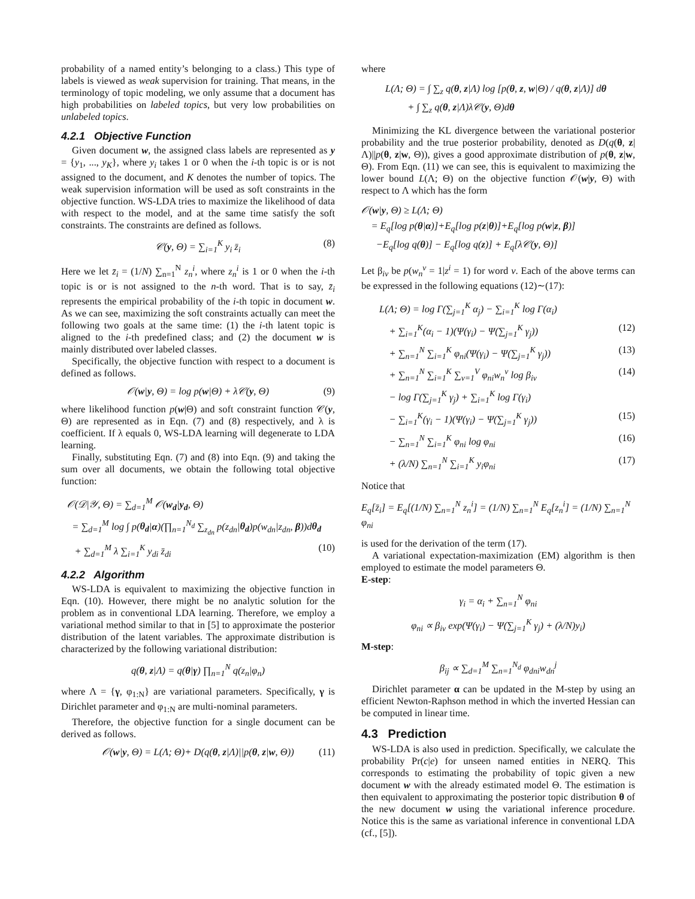probability of a named entity’s belonging to a class.) This type of labels is viewed as weak supervision for training. That means, in the terminology of topic modeling, we only assume that a document has high probabilities on labeled topics, but very low probabilities on unlabeled topics.
4.2.1 Objective Function
Given document w, the assigned class labels are represented as y = {y<sub>1</sub>, ..., y<sub>K</sub>}, where y<sub>i</sub> takes 1 or 0 when the i-th topic is or is not assigned to the document, and K denotes the number of topics. The weak supervision information will be used as soft constraints in the objective function. WS-LDA tries to maximize the likelihood of data with respect to the model, and at the same time satisfy the soft constraints. The constraints are defined as follows.
𝒞(y, Θ) = ∑<sub>i=1</sub><sup>K</sup> y<sub>i</sub> z̄<sub>i</sub> (8)
Here we let z̄<sub>i</sub> = (1/N) ∑<sub>n=1</sub><sup>N</sup> z<sub>n</sub><sup>i</sup>, where z<sub>n</sub><sup>i</sup> is 1 or 0 when the i-th topic is or is not assigned to the n-th word. That is to say, z̄<sub>i</sub> represents the empirical probability of the i-th topic in document w. As we can see, maximizing the soft constraints actually can meet the following two goals at the same time: (1) the i-th latent topic is aligned to the i-th predefined class; and (2) the document w is mainly distributed over labeled classes.
Specifically, the objective function with respect to a document is defined as follows.
𝒪(w|y, Θ) = log p(w|Θ) + λ𝒞(y, Θ) (9)
where likelihood function p(w|Θ) and soft constraint function 𝒞(y, Θ) are represented as in Eqn. (7) and (8) respectively, and λ is coefficient. If λ equals 0, WS-LDA learning will degenerate to LDA learning.
Finally, substituting Eqn. (7) and (8) into Eqn. (9) and taking the sum over all documents, we obtain the following total objective function:
𝒪(𝒟|𝒴, Θ) = ∑<sub>d=1</sub><sup>M</sup> 𝒪(w<sub>d</sub>|y<sub>d</sub>, Θ)
= ∑<sub>d=1</sub><sup>M</sup> log ∫ p(θ<sub>d</sub>|α)(∏<sub>n=1</sub><sup>N<sub>d</sub></sup> ∑<sub>z<sub>dn</sub></sub> p(z<sub>dn</sub>|θ<sub>d</sub>)p(w<sub>dn</sub>|z<sub>dn</sub>, β))dθ<sub>d</sub>
+ ∑<sub>d=1</sub><sup>M</sup> λ ∑<sub>i=1</sub><sup>K</sup> y<sub>di</sub> z̄<sub>di</sub> (10)
4.2.2 Algorithm
WS-LDA is equivalent to maximizing the objective function in Eqn. (10). However, there might be no analytic solution for the problem as in conventional LDA learning. Therefore, we employ a variational method similar to that in [5] to approximate the posterior distribution of the latent variables. The approximate distribution is characterized by the following variational distribution:
q(θ, z|Λ) = q(θ|γ) ∏<sub>n=1</sub><sup>N</sup> q(z<sub>n</sub>|φ<sub>n</sub>)
where Λ = {γ, φ<sub>1:N</sub>} are variational parameters. Specifically, γ is Dirichlet parameter and φ<sub>1:N</sub> are multi-nominal parameters.
Therefore, the objective function for a single document can be derived as follows.
𝒪(w|y, Θ) = L(Λ; Θ)+ D(q(θ, z|Λ)||p(θ, z|w, Θ)) (11)
where
L(Λ; Θ) = ∫ ∑<sub>z</sub> q(θ, z|Λ) log [p(θ, z, w|Θ) / q(θ, z|Λ)] dθ
+ ∫ ∑<sub>z</sub> q(θ, z|Λ)λ𝒞(y, Θ)dθ
Minimizing the KL divergence between the variational posterior probability and the true posterior probability, denoted as D(q(θ, z|Λ)||p(θ, z|w, Θ)), gives a good approximate distribution of p(θ, z|w, Θ). From Eqn. (11) we can see, this is equivalent to maximizing the lower bound L(Λ; Θ) on the objective function 𝒪(w|y, Θ) with respect to Λ which has the form
𝒪(w|y, Θ) ≥ L(Λ; Θ)
= E<sub>q</sub>[log p(θ|α)]+E<sub>q</sub>[log p(z|θ)]+E<sub>q</sub>[log p(w|z, β)]
−E<sub>q</sub>[log q(θ)] − E<sub>q</sub>[log q(z)] + E<sub>q</sub>[λ𝒞(y, Θ)]
Let β<sub>iv</sub> be p(w<sub>n</sub><sup>v</sup> = 1|z<sup>i</sup> = 1) for word v. Each of the above terms can be expressed in the following equations (12)∼(17):
L(Λ; Θ) = log Γ(∑<sub>j=1</sub><sup>K</sup> α<sub>j</sub>) − ∑<sub>i=1</sub><sup>K</sup> log Γ(α<sub>i</sub>)
+ ∑<sub>i=1</sub><sup>K</sup>(α<sub>i</sub> − 1)(Ψ(γ<sub>i</sub>) − Ψ(∑<sub>j=1</sub><sup>K</sup> γ<sub>j</sub>)) (12)
+ ∑<sub>n=1</sub><sup>N</sup> ∑<sub>i=1</sub><sup>K</sup> φ<sub>ni</sub>(Ψ(γ<sub>i</sub>) − Ψ(∑<sub>j=1</sub><sup>K</sup> γ<sub>j</sub>)) (13)
+ ∑<sub>n=1</sub><sup>N</sup> ∑<sub>i=1</sub><sup>K</sup> ∑<sub>v=1</sub><sup>V</sup> φ<sub>ni</sub>w<sub>n</sub><sup>v</sup> log β<sub>iv</sub> (14)
− log Γ(∑<sub>j=1</sub><sup>K</sup> γ<sub>j</sub>) + ∑<sub>i=1</sub><sup>K</sup> log Γ(γ<sub>i</sub>)
− ∑<sub>i=1</sub><sup>K</sup>(γ<sub>i</sub> − 1)(Ψ(γ<sub>i</sub>) − Ψ(∑<sub>j=1</sub><sup>K</sup> γ<sub>j</sub>)) (15)
− ∑<sub>n=1</sub><sup>N</sup> ∑<sub>i=1</sub><sup>K</sup> φ<sub>ni</sub> log φ<sub>ni</sub> (16)
+ (λ/N) ∑<sub>n=1</sub><sup>N</sup> ∑<sub>i=1</sub><sup>K</sup> y<sub>i</sub>φ<sub>ni</sub> (17)
Notice that
E<sub>q</sub>[z̄<sub>i</sub>] = E<sub>q</sub>[(1/N) ∑<sub>n=1</sub><sup>N</sup> z<sub>n</sub><sup>i</sup>] = (1/N) ∑<sub>n=1</sub><sup>N</sup> E<sub>q</sub>[z<sub>n</sub><sup>i</sup>] = (1/N) ∑<sub>n=1</sub><sup>N</sup> φ<sub>ni</sub>
is used for the derivation of the term (17).
A variational expectation-maximization (EM) algorithm is then employed to estimate the model parameters Θ.
E-step:
γ<sub>i</sub> = α<sub>i</sub> + ∑<sub>n=1</sub><sup>N</sup> φ<sub>ni</sub>
φ<sub>ni</sub> ∝ β<sub>iv</sub> exp(Ψ(γ<sub>i</sub>) − Ψ(∑<sub>j=1</sub><sup>K</sup> γ<sub>j</sub>) + (λ/N)y<sub>i</sub>)
M-step:
β<sub>ij</sub> ∝ ∑<sub>d=1</sub><sup>M</sup> ∑<sub>n=1</sub><sup>N<sub>d</sub></sup> φ<sub>dni</sub>w<sub>dn</sub><sup>j</sup>
Dirichlet parameter α can be updated in the M-step by using an efficient Newton-Raphson method in which the inverted Hessian can be computed in linear time.
4.3 Prediction
WS-LDA is also used in prediction. Specifically, we calculate the probability Pr(c|e) for unseen named entities in NERQ. This corresponds to estimating the probability of topic given a new document w with the already estimated model Θ. The estimation is then equivalent to approximating the posterior topic distribution θ of the new document w using the variational inference procedure. Notice this is the same as variational inference in conventional LDA (cf., [5]).